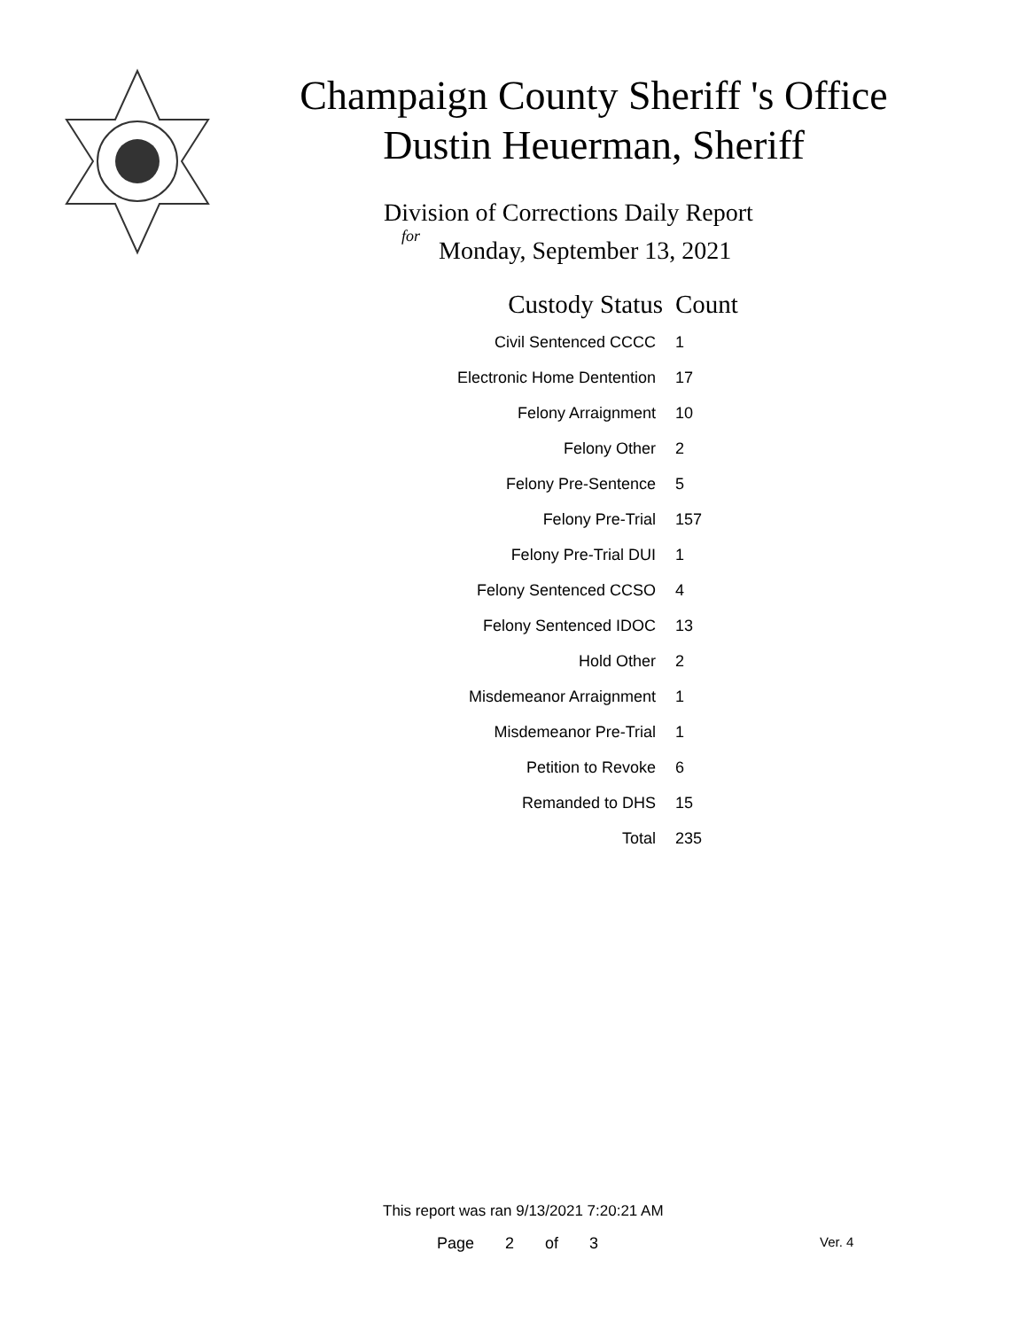Champaign County Sheriff 's Office
Dustin Heuerman, Sheriff
Division of Corrections Daily Report
for
Monday, September 13, 2021
| Custody Status | Count |
| --- | --- |
| Civil Sentenced CCCC | 1 |
| Electronic Home Dentention | 17 |
| Felony Arraignment | 10 |
| Felony Other | 2 |
| Felony Pre-Sentence | 5 |
| Felony Pre-Trial | 157 |
| Felony Pre-Trial DUI | 1 |
| Felony Sentenced CCSO | 4 |
| Felony Sentenced IDOC | 13 |
| Hold Other | 2 |
| Misdemeanor Arraignment | 1 |
| Misdemeanor Pre-Trial | 1 |
| Petition to Revoke | 6 |
| Remanded to DHS | 15 |
| Total | 235 |
This report was ran 9/13/2021 7:20:21 AM
Page 2 of 3 Ver. 4